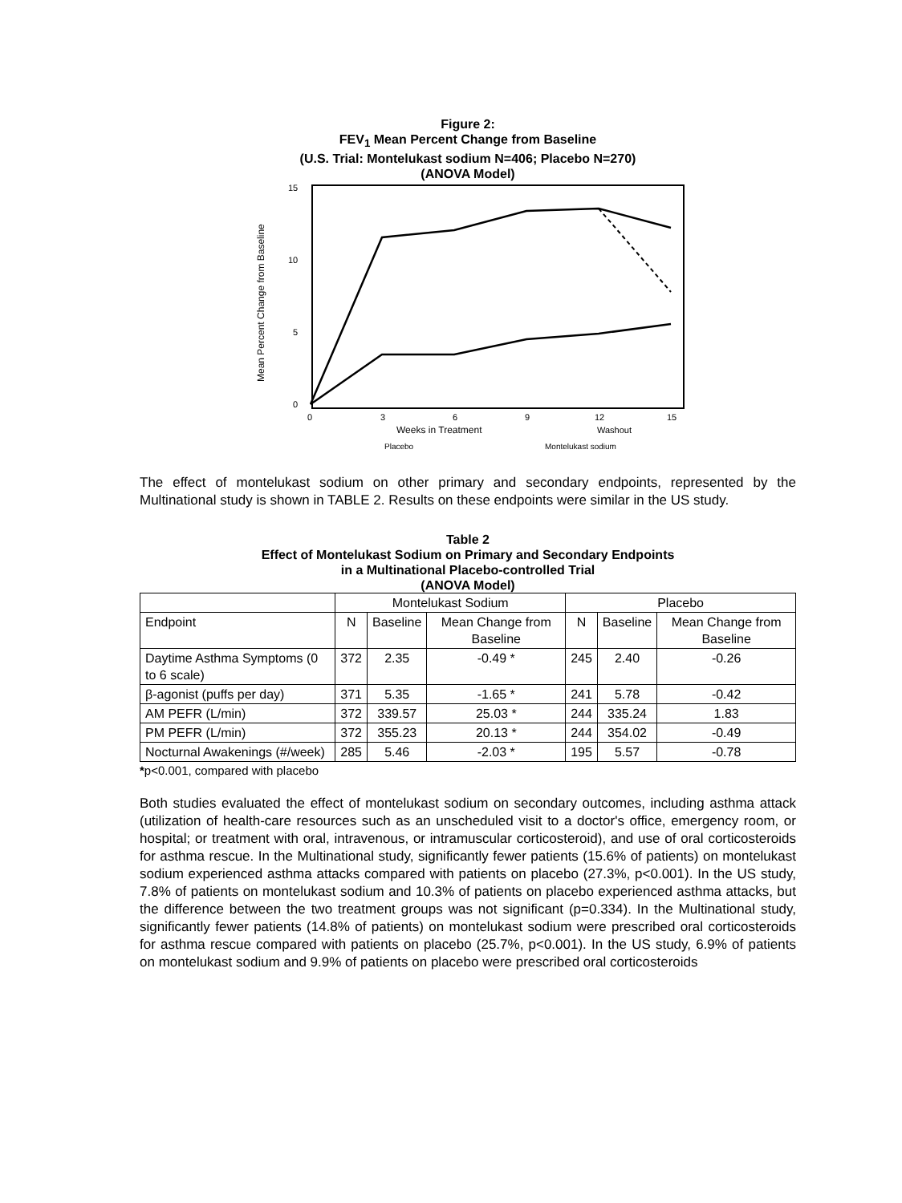Figure 2:
FEV<sub>1</sub> Mean Percent Change from Baseline
(U.S. Trial: Montelukast sodium N=406; Placebo N=270)
(ANOVA Model)
Mean Percent Change from Baseline
15
10
5
0
0
3
6
9
12
15
Weeks in Treatment
Washout
Placebo
Montelukast sodium
The effect of montelukast sodium on other primary and secondary endpoints, represented by the Multinational study is shown in TABLE 2. Results on these endpoints were similar in the US study.
Table 2
Effect of Montelukast Sodium on Primary and Secondary Endpoints
in a Multinational Placebo-controlled Trial
(ANOVA Model)
| | Montelukast Sodium | | | Placebo | | |
| Endpoint | N | Baseline | Mean Change from Baseline | N | Baseline | Mean Change from Baseline |
| Daytime Asthma Symptoms (0 to 6 scale) | 372 | 2.35 | -0.49 * | 245 | 2.40 | -0.26 |
| β-agonist (puffs per day) | 371 | 5.35 | -1.65 * | 241 | 5.78 | -0.42 |
| AM PEFR (L/min) | 372 | 339.57 | 25.03 * | 244 | 335.24 | 1.83 |
| PM PEFR (L/min) | 372 | 355.23 | 20.13 * | 244 | 354.02 | -0.49 |
| Nocturnal Awakenings (#/week) | 285 | 5.46 | -2.03 * | 195 | 5.57 | -0.78 |
*p<0.001, compared with placebo
Both studies evaluated the effect of montelukast sodium on secondary outcomes, including asthma attack (utilization of health-care resources such as an unscheduled visit to a doctor's office, emergency room, or hospital; or treatment with oral, intravenous, or intramuscular corticosteroid), and use of oral corticosteroids for asthma rescue. In the Multinational study, significantly fewer patients (15.6% of patients) on montelukast sodium experienced asthma attacks compared with patients on placebo (27.3%, p<0.001). In the US study, 7.8% of patients on montelukast sodium and 10.3% of patients on placebo experienced asthma attacks, but the difference between the two treatment groups was not significant (p=0.334). In the Multinational study, significantly fewer patients (14.8% of patients) on montelukast sodium were prescribed oral corticosteroids for asthma rescue compared with patients on placebo (25.7%, p<0.001). In the US study, 6.9% of patients on montelukast sodium and 9.9% of patients on placebo were prescribed oral corticosteroids